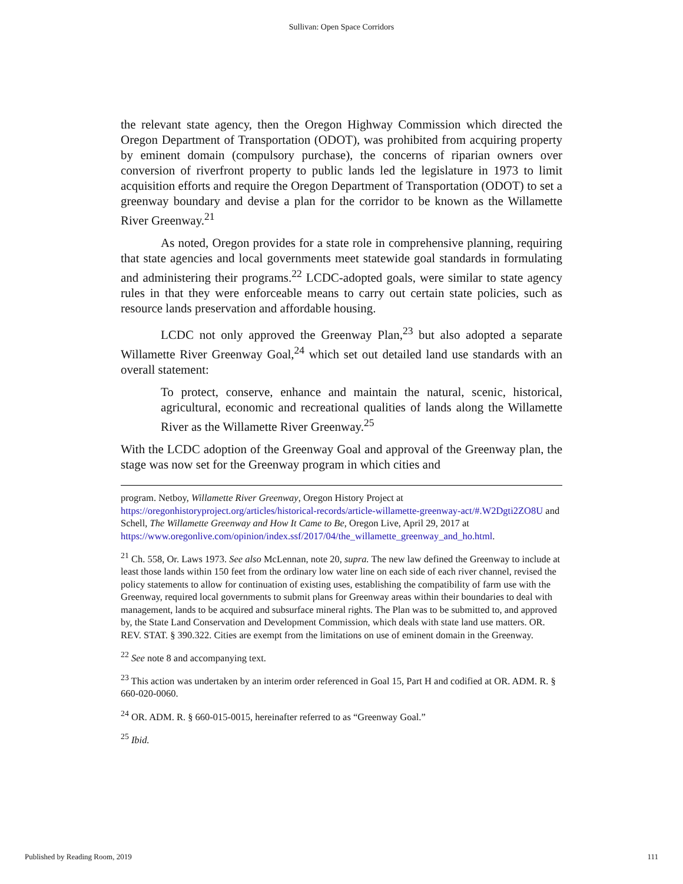Sullivan: Open Space Corridors
the relevant state agency, then the Oregon Highway Commission which directed the Oregon Department of Transportation (ODOT), was prohibited from acquiring property by eminent domain (compulsory purchase), the concerns of riparian owners over conversion of riverfront property to public lands led the legislature in 1973 to limit acquisition efforts and require the Oregon Department of Transportation (ODOT) to set a greenway boundary and devise a plan for the corridor to be known as the Willamette River Greenway.<sup>21</sup>
As noted, Oregon provides for a state role in comprehensive planning, requiring that state agencies and local governments meet statewide goal standards in formulating and administering their programs.<sup>22</sup> LCDC-adopted goals, were similar to state agency rules in that they were enforceable means to carry out certain state policies, such as resource lands preservation and affordable housing.
LCDC not only approved the Greenway Plan,<sup>23</sup> but also adopted a separate Willamette River Greenway Goal,<sup>24</sup> which set out detailed land use standards with an overall statement:
To protect, conserve, enhance and maintain the natural, scenic, historical, agricultural, economic and recreational qualities of lands along the Willamette River as the Willamette River Greenway.<sup>25</sup>
With the LCDC adoption of the Greenway Goal and approval of the Greenway plan, the stage was now set for the Greenway program in which cities and
program. Netboy, Willamette River Greenway, Oregon History Project at https://oregonhistoryproject.org/articles/historical-records/article-willamette-greenway-act/#.W2Dgti2ZO8U and Schell, The Willamette Greenway and How It Came to Be, Oregon Live, April 29, 2017 at https://www.oregonlive.com/opinion/index.ssf/2017/04/the_willamette_greenway_and_ho.html.
<sup>21</sup> Ch. 558, Or. Laws 1973. See also McLennan, note 20, supra. The new law defined the Greenway to include at least those lands within 150 feet from the ordinary low water line on each side of each river channel, revised the policy statements to allow for continuation of existing uses, establishing the compatibility of farm use with the Greenway, required local governments to submit plans for Greenway areas within their boundaries to deal with management, lands to be acquired and subsurface mineral rights. The Plan was to be submitted to, and approved by, the State Land Conservation and Development Commission, which deals with state land use matters. OR. REV. STAT. § 390.322. Cities are exempt from the limitations on use of eminent domain in the Greenway.
<sup>22</sup> See note 8 and accompanying text.
<sup>23</sup> This action was undertaken by an interim order referenced in Goal 15, Part H and codified at OR. ADM. R. § 660-020-0060.
<sup>24</sup> OR. ADM. R. § 660-015-0015, hereinafter referred to as “Greenway Goal.”
<sup>25</sup> Ibid.
Published by Reading Room, 2019 111